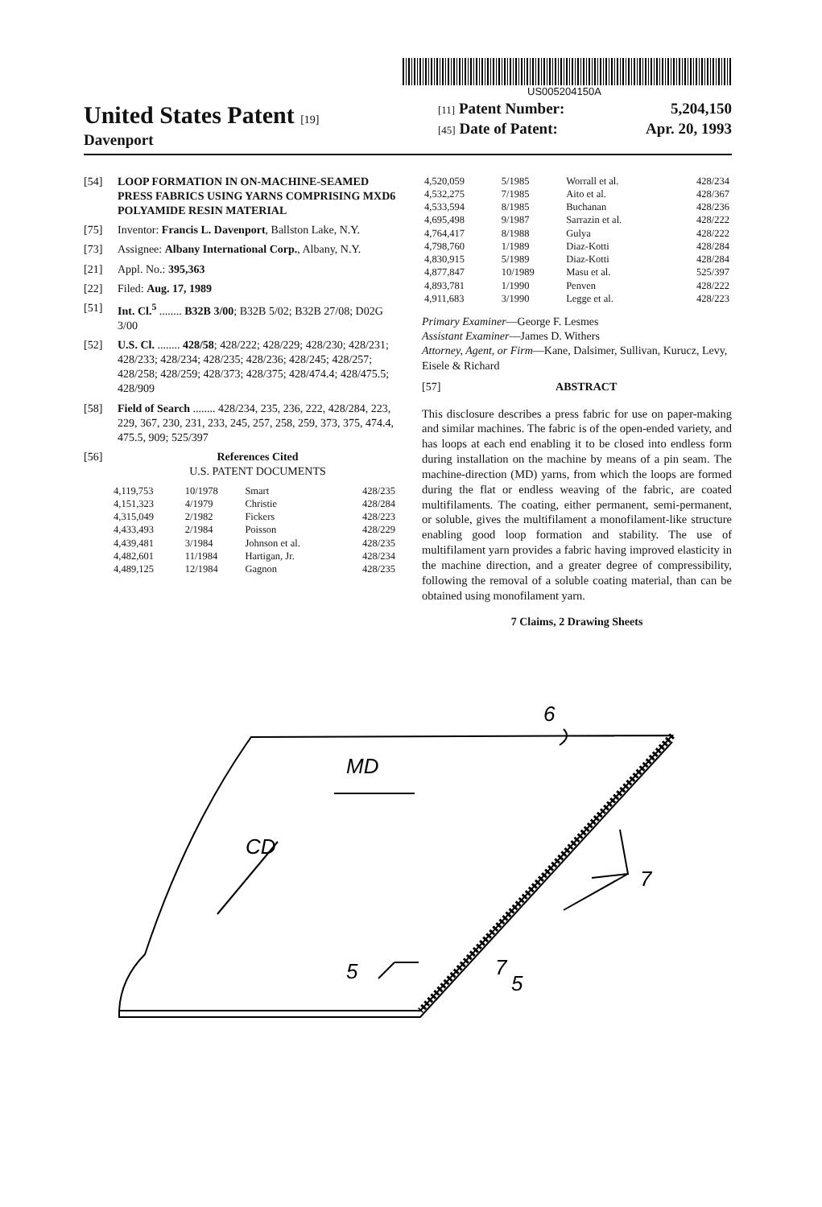US005204150A
United States Patent [19]
Davenport
[11] Patent Number: 5,204,150
[45] Date of Patent: Apr. 20, 1993
[54] LOOP FORMATION IN ON-MACHINE-SEAMED PRESS FABRICS USING YARNS COMPRISING MXD6 POLYAMIDE RESIN MATERIAL
[75] Inventor: Francis L. Davenport, Ballston Lake, N.Y.
[73] Assignee: Albany International Corp., Albany, N.Y.
[21] Appl. No.: 395,363
[22] Filed: Aug. 17, 1989
[51] Int. Cl.<sup>5</sup> ........ B32B 3/00; B32B 5/02; B32B 27/08; D02G 3/00
[52] U.S. Cl. ........ 428/58; 428/222; 428/229; 428/230; 428/231; 428/233; 428/234; 428/235; 428/236; 428/245; 428/257; 428/258; 428/259; 428/373; 428/375; 428/474.4; 428/475.5; 428/909
[58] Field of Search ........ 428/234, 235, 236, 222, 428/284, 223, 229, 367, 230, 231, 233, 245, 257, 258, 259, 373, 375, 474.4, 475.5, 909; 525/397
[56] References Cited
U.S. PATENT DOCUMENTS
| 4,119,753 | 10/1978 | Smart | 428/235 |
| 4,151,323 | 4/1979 | Christie | 428/284 |
| 4,315,049 | 2/1982 | Fickers | 428/223 |
| 4,433,493 | 2/1984 | Poisson | 428/229 |
| 4,439,481 | 3/1984 | Johnson et al. | 428/235 |
| 4,482,601 | 11/1984 | Hartigan, Jr. | 428/234 |
| 4,489,125 | 12/1984 | Gagnon | 428/235 |
| 4,520,059 | 5/1985 | Worrall et al. | 428/234 |
| 4,532,275 | 7/1985 | Aito et al. | 428/367 |
| 4,533,594 | 8/1985 | Buchanan | 428/236 |
| 4,695,498 | 9/1987 | Sarrazin et al. | 428/222 |
| 4,764,417 | 8/1988 | Gulya | 428/222 |
| 4,798,760 | 1/1989 | Diaz-Kotti | 428/284 |
| 4,830,915 | 5/1989 | Diaz-Kotti | 428/284 |
| 4,877,847 | 10/1989 | Masu et al. | 525/397 |
| 4,893,781 | 1/1990 | Penven | 428/222 |
| 4,911,683 | 3/1990 | Legge et al. | 428/223 |
Primary Examiner—George F. Lesmes
Assistant Examiner—James D. Withers
Attorney, Agent, or Firm—Kane, Dalsimer, Sullivan, Kurucz, Levy, Eisele & Richard
[57] ABSTRACT
This disclosure describes a press fabric for use on paper-making and similar machines. The fabric is of the open-ended variety, and has loops at each end enabling it to be closed into endless form during installation on the machine by means of a pin seam. The machine-direction (MD) yarns, from which the loops are formed during the flat or endless weaving of the fabric, are coated multifilaments. The coating, either permanent, semi-permanent, or soluble, gives the multifilament a monofilament-like structure enabling good loop formation and stability. The use of multifilament yarn provides a fabric having improved elasticity in the machine direction, and a greater degree of compressibility, following the removal of a soluble coating material, than can be obtained using monofilament yarn.
7 Claims, 2 Drawing Sheets
6
MD
CD
7
5
7
5